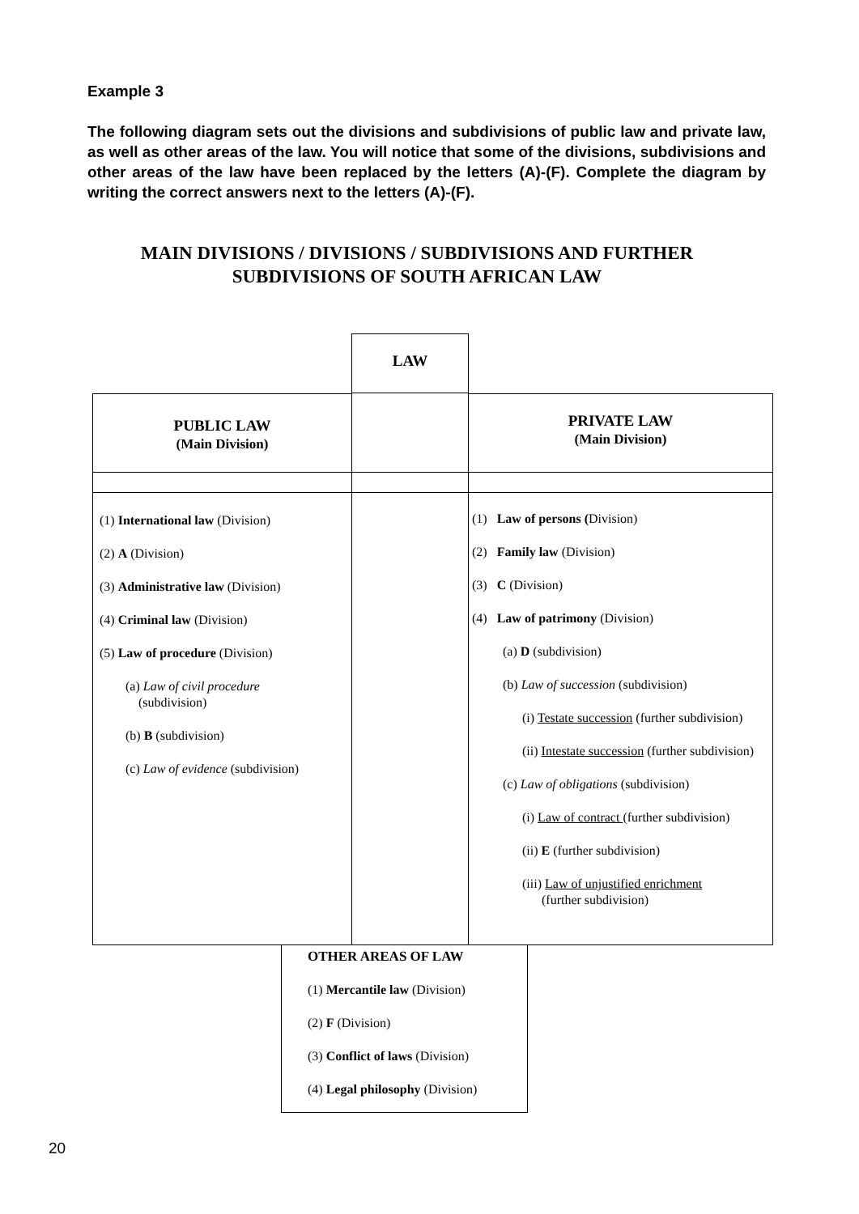Example 3
The following diagram sets out the divisions and subdivisions of public law and private law, as well as other areas of the law. You will notice that some of the divisions, subdivisions and other areas of the law have been replaced by the letters (A)-(F). Complete the diagram by writing the correct answers next to the letters (A)-(F).
MAIN DIVISIONS / DIVISIONS / SUBDIVISIONS AND FURTHER SUBDIVISIONS OF SOUTH AFRICAN LAW
LAW
PUBLIC LAW
(Main Division)
PRIVATE LAW
(Main Division)
(1) International law (Division)
(2) A (Division)
(3) Administrative law (Division)
(4) Criminal law (Division)
(5) Law of procedure (Division)
(a) Law of civil procedure
(subdivision)
(b) B (subdivision)
(c) Law of evidence (subdivision)
(1) Law of persons (Division)
(2) Family law (Division)
(3) C (Division)
(4) Law of patrimony (Division)
(a) D (subdivision)
(b) Law of succession (subdivision)
(i) Testate succession (further subdivision)
(ii) Intestate succession (further subdivision)
(c) Law of obligations (subdivision)
(i) Law of contract (further subdivision)
(ii) E (further subdivision)
(iii) Law of unjustified enrichment
(further subdivision)
OTHER AREAS OF LAW
(1) Mercantile law (Division)
(2) F (Division)
(3) Conflict of laws (Division)
(4) Legal philosophy (Division)
20